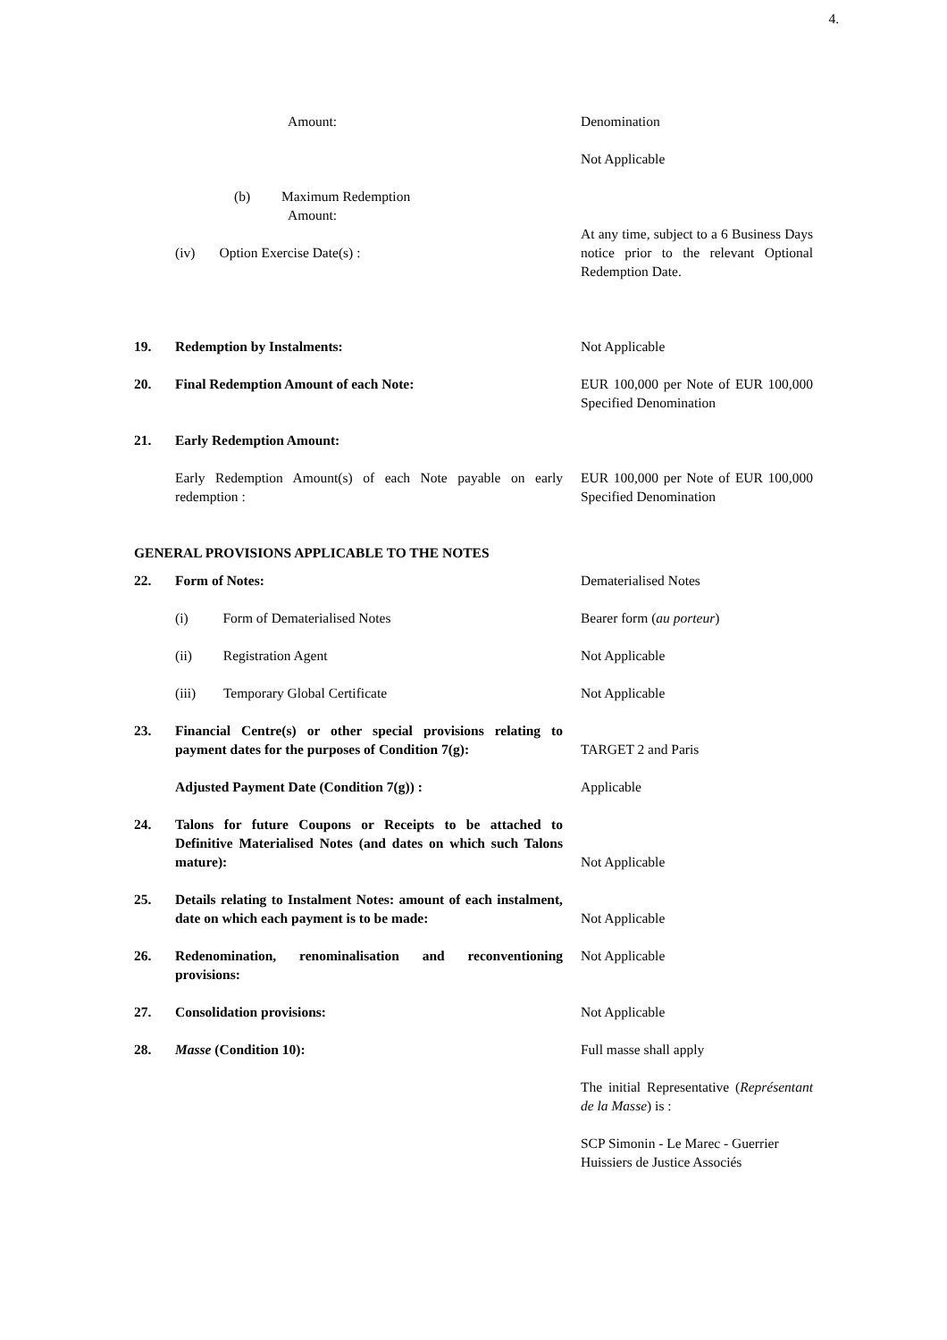4.
| | Amount: | Denomination |
| | | Not Applicable |
| | (b) Maximum Redemption Amount: | |
| | (iv) Option Exercise Date(s) : | At any time, subject to a 6 Business Days notice prior to the relevant Optional Redemption Date. |
| 19. | Redemption by Instalments: | Not Applicable |
| 20. | Final Redemption Amount of each Note: | EUR 100,000 per Note of EUR 100,000 Specified Denomination |
| 21. | Early Redemption Amount: | |
| | Early Redemption Amount(s) of each Note payable on early redemption : | EUR 100,000 per Note of EUR 100,000 Specified Denomination |
| GENERAL PROVISIONS APPLICABLE TO THE NOTES | | |
| 22. | Form of Notes: | Dematerialised Notes |
| | (i) Form of Dematerialised Notes | Bearer form ( au porteur ) |
| | (ii) Registration Agent | Not Applicable |
| | (iii) Temporary Global Certificate | Not Applicable |
| 23. | Financial Centre(s) or other special provisions relating to payment dates for the purposes of Condition 7(g): | TARGET 2 and Paris |
| | Adjusted Payment Date (Condition 7(g)) : | Applicable |
| 24. | Talons for future Coupons or Receipts to be attached to Definitive Materialised Notes (and dates on which such Talons mature): | Not Applicable |
| 25. | Details relating to Instalment Notes: amount of each instalment, date on which each payment is to be made: | Not Applicable |
| 26. | Redenomination, renominalisation and reconventioning provisions: | Not Applicable |
| 27. | Consolidation provisions: | Not Applicable |
| 28. | Masse (Condition 10): | Full masse shall apply |
| | | The initial Representative ( Représentant de la Masse ) is : |
| | | SCP Simonin - Le Marec - Guerrier Huissiers de Justice Associés |